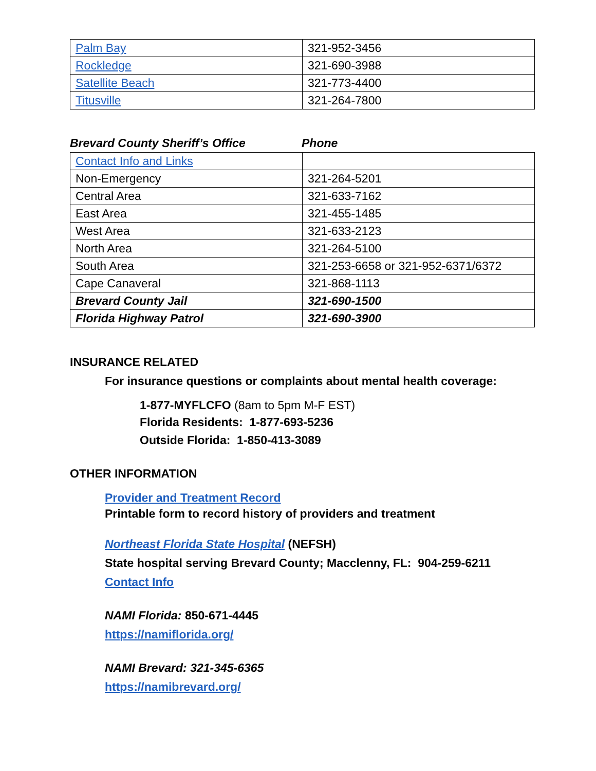| Palm Bay | 321-952-3456 |
| Rockledge | 321-690-3988 |
| Satellite Beach | 321-773-4400 |
| Titusville | 321-264-7800 |
Brevard County Sheriff’s Office Phone
| Contact Info and Links | |
| Non-Emergency | 321-264-5201 |
| Central Area | 321-633-7162 |
| East Area | 321-455-1485 |
| West Area | 321-633-2123 |
| North Area | 321-264-5100 |
| South Area | 321-253-6658 or 321-952-6371/6372 |
| Cape Canaveral | 321-868-1113 |
| Brevard County Jail | 321-690-1500 |
| Florida Highway Patrol | 321-690-3900 |
INSURANCE RELATED
For insurance questions or complaints about mental health coverage:
1-877-MYFLCFO (8am to 5pm M-F EST)
Florida Residents: 1-877-693-5236
Outside Florida: 1-850-413-3089
OTHER INFORMATION
Provider and Treatment Record
Printable form to record history of providers and treatment
Northeast Florida State Hospital (NEFSH)
State hospital serving Brevard County; Macclenny, FL: 904-259-6211
Contact Info
NAMI Florida: 850-671-4445
https://namiflorida.org/
NAMI Brevard: 321-345-6365
https://namibrevard.org/